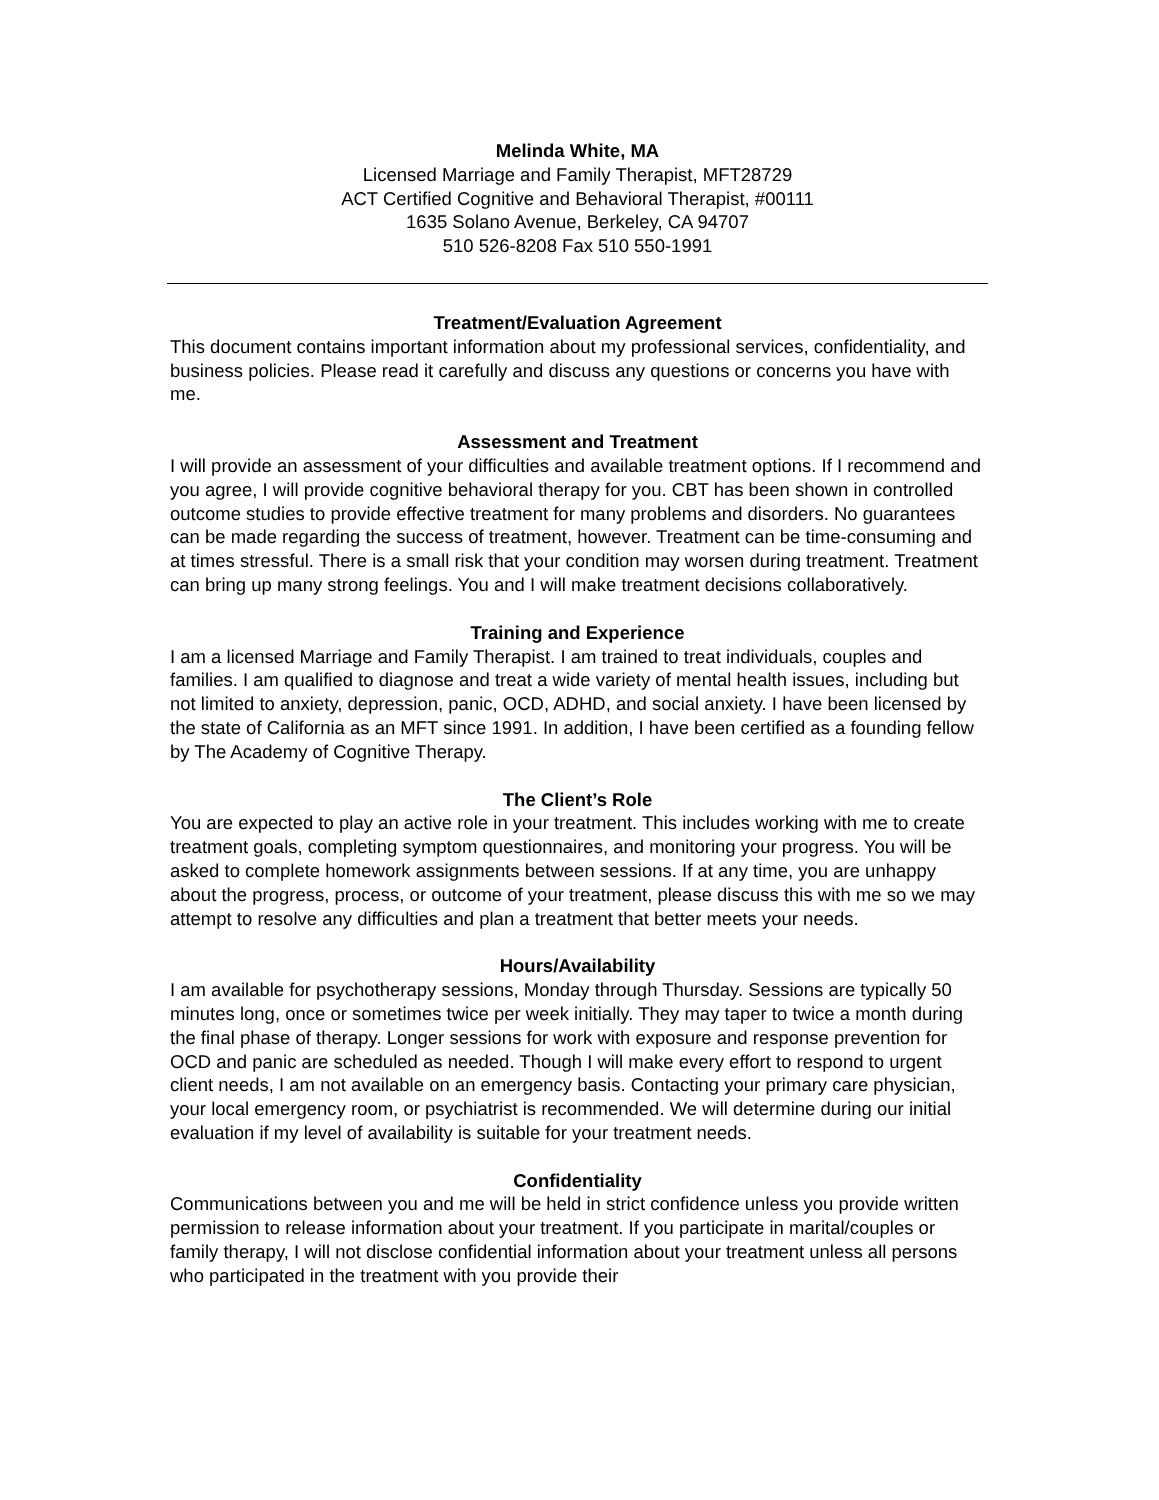Melinda White, MA
Licensed Marriage and Family Therapist, MFT28729
ACT Certified Cognitive and Behavioral Therapist, #00111
1635 Solano Avenue, Berkeley, CA 94707
510 526-8208 Fax 510 550-1991
Treatment/Evaluation Agreement
This document contains important information about my professional services, confidentiality, and business policies. Please read it carefully and discuss any questions or concerns you have with me.
Assessment and Treatment
I will provide an assessment of your difficulties and available treatment options. If I recommend and you agree, I will provide cognitive behavioral therapy for you. CBT has been shown in controlled outcome studies to provide effective treatment for many problems and disorders. No guarantees can be made regarding the success of treatment, however. Treatment can be time-consuming and at times stressful. There is a small risk that your condition may worsen during treatment. Treatment can bring up many strong feelings. You and I will make treatment decisions collaboratively.
Training and Experience
I am a licensed Marriage and Family Therapist. I am trained to treat individuals, couples and families. I am qualified to diagnose and treat a wide variety of mental health issues, including but not limited to anxiety, depression, panic, OCD, ADHD, and social anxiety. I have been licensed by the state of California as an MFT since 1991. In addition, I have been certified as a founding fellow by The Academy of Cognitive Therapy.
The Client’s Role
You are expected to play an active role in your treatment. This includes working with me to create treatment goals, completing symptom questionnaires, and monitoring your progress. You will be asked to complete homework assignments between sessions. If at any time, you are unhappy about the progress, process, or outcome of your treatment, please discuss this with me so we may attempt to resolve any difficulties and plan a treatment that better meets your needs.
Hours/Availability
I am available for psychotherapy sessions, Monday through Thursday. Sessions are typically 50 minutes long, once or sometimes twice per week initially. They may taper to twice a month during the final phase of therapy. Longer sessions for work with exposure and response prevention for OCD and panic are scheduled as needed. Though I will make every effort to respond to urgent client needs, I am not available on an emergency basis. Contacting your primary care physician, your local emergency room, or psychiatrist is recommended. We will determine during our initial evaluation if my level of availability is suitable for your treatment needs.
Confidentiality
Communications between you and me will be held in strict confidence unless you provide written permission to release information about your treatment. If you participate in marital/couples or family therapy, I will not disclose confidential information about your treatment unless all persons who participated in the treatment with you provide their